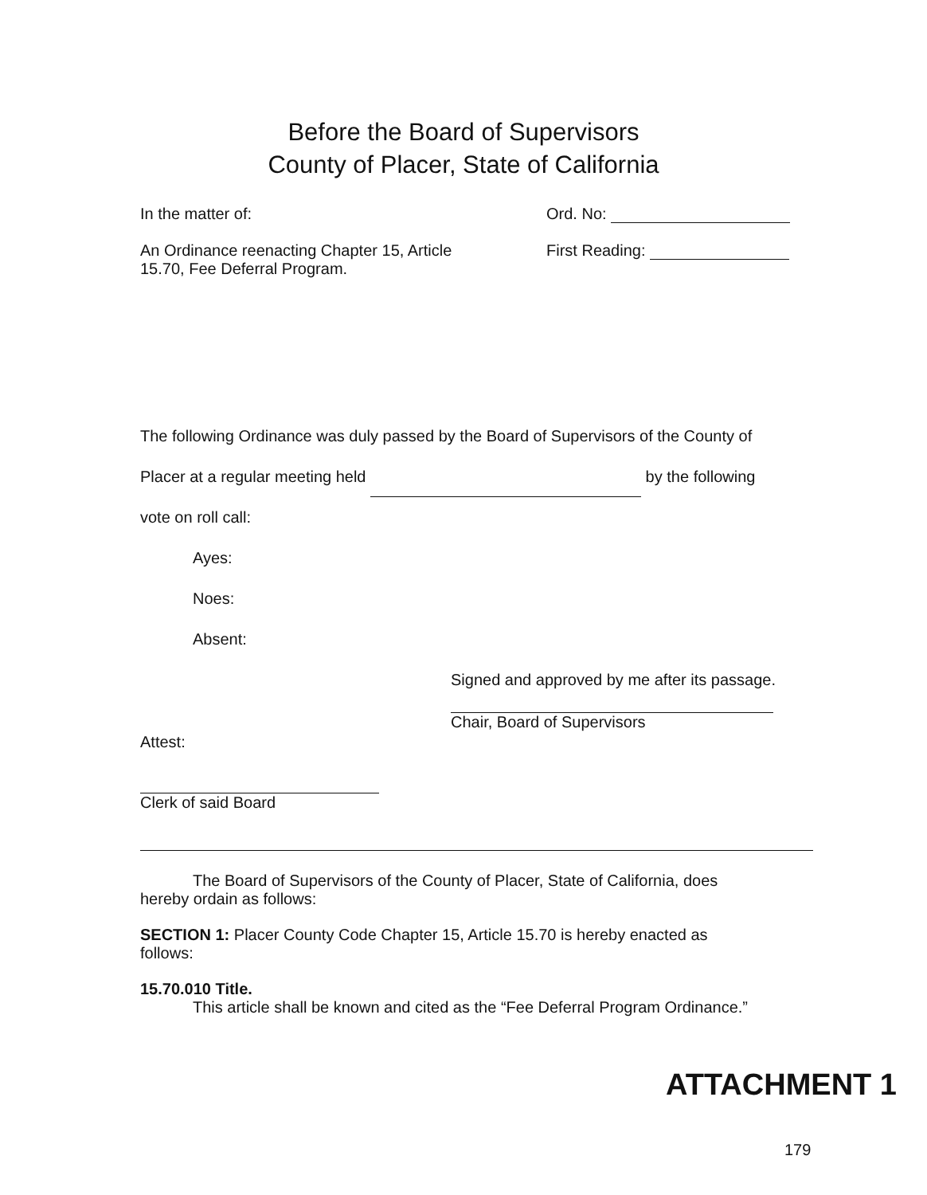Before the Board of Supervisors
County of Placer, State of California
In the matter of:
An Ordinance reenacting Chapter 15, Article
15.70, Fee Deferral Program.
Ord. No:
First Reading:
The following Ordinance was duly passed by the Board of Supervisors of the County of
Placer at a regular meeting held by the following
vote on roll call:
Ayes:
Noes:
Absent:
Signed and approved by me after its passage.
Chair, Board of Supervisors
Attest:
Clerk of said Board
The Board of Supervisors of the County of Placer, State of California, does
hereby ordain as follows:
SECTION 1: Placer County Code Chapter 15, Article 15.70 is hereby enacted as
follows:
15.70.010 Title.
This article shall be known and cited as the “Fee Deferral Program Ordinance.”
ATTACHMENT 1
179